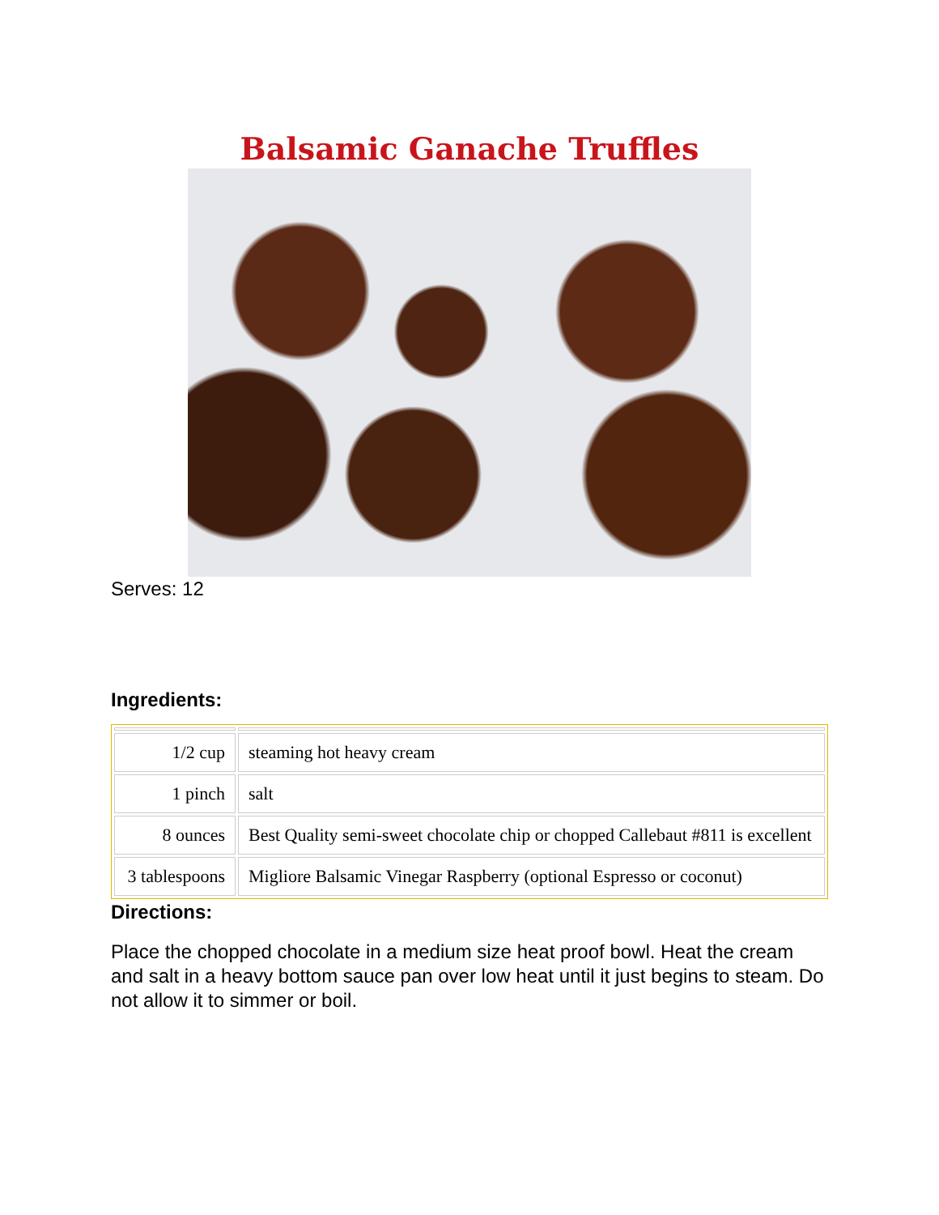Balsamic Ganache Truffles
Serves: 12
Ingredients:
| 1/2 cup | steaming hot heavy cream |
| 1 pinch | salt |
| 8 ounces | Best Quality semi-sweet chocolate chip or chopped Callebaut #811 is excellent |
| 3 tablespoons | Migliore Balsamic Vinegar Raspberry (optional Espresso or coconut) |
Directions:
Place the chopped chocolate in a medium size heat proof bowl. Heat the cream and salt in a heavy bottom sauce pan over low heat until it just begins to steam. Do not allow it to simmer or boil.